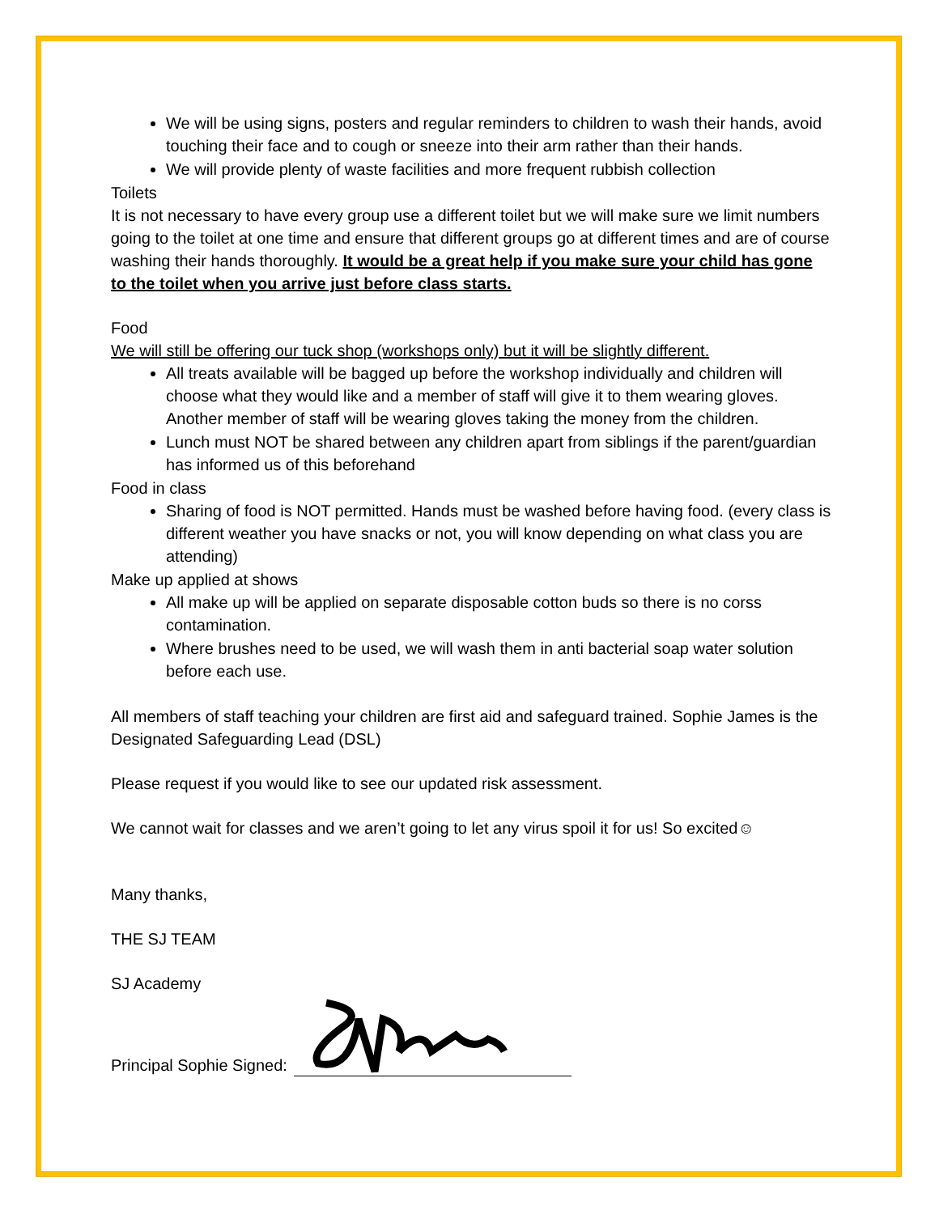We will be using signs, posters and regular reminders to children to wash their hands, avoid touching their face and to cough or sneeze into their arm rather than their hands.
We will provide plenty of waste facilities and more frequent rubbish collection
Toilets
It is not necessary to have every group use a different toilet but we will make sure we limit numbers going to the toilet at one time and ensure that different groups go at different times and are of course washing their hands thoroughly. It would be a great help if you make sure your child has gone to the toilet when you arrive just before class starts.
Food
We will still be offering our tuck shop (workshops only) but it will be slightly different.
All treats available will be bagged up before the workshop individually and children will choose what they would like and a member of staff will give it to them wearing gloves. Another member of staff will be wearing gloves taking the money from the children.
Lunch must NOT be shared between any children apart from siblings if the parent/guardian has informed us of this beforehand
Food in class
Sharing of food is NOT permitted. Hands must be washed before having food. (every class is different weather you have snacks or not, you will know depending on what class you are attending)
Make up applied at shows
All make up will be applied on separate disposable cotton buds so there is no corss contamination.
Where brushes need to be used, we will wash them in anti bacterial soap water solution before each use.
All members of staff teaching your children are first aid and safeguard trained. Sophie James is the Designated Safeguarding Lead (DSL)
Please request if you would like to see our updated risk assessment.
We cannot wait for classes and we aren’t going to let any virus spoil it for us! So excited☺
Many thanks,
THE SJ TEAM
SJ Academy
Principal Sophie Signed: